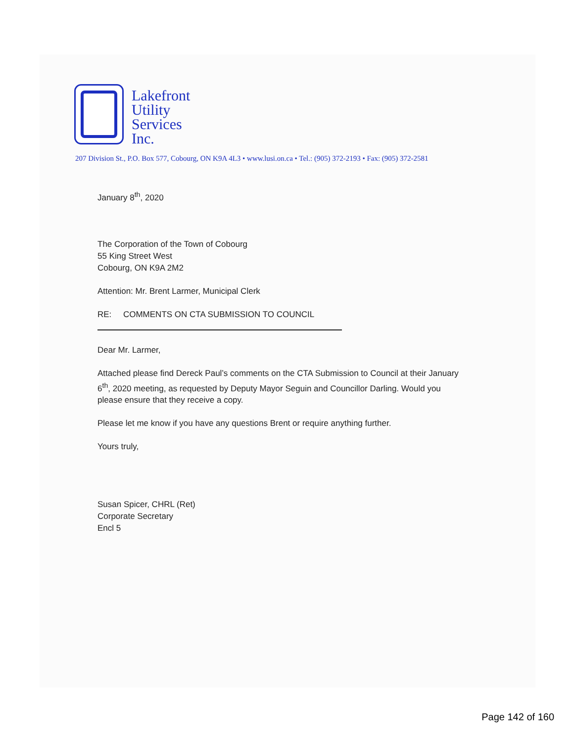Lakefront
Utility
Services
Inc.
207 Division St., P.O. Box 577, Cobourg, ON K9A 4L3 • www.lusi.on.ca • Tel.: (905) 372-2193 • Fax: (905) 372-2581
January 8<sup>th</sup>, 2020
The Corporation of the Town of Cobourg
55 King Street West
Cobourg, ON K9A 2M2
Attention: Mr. Brent Larmer, Municipal Clerk
RE: COMMENTS ON CTA SUBMISSION TO COUNCIL
Dear Mr. Larmer,
Attached please find Dereck Paul’s comments on the CTA Submission to Council at their January
6<sup>th</sup>, 2020 meeting, as requested by Deputy Mayor Seguin and Councillor Darling. Would you
please ensure that they receive a copy.
Please let me know if you have any questions Brent or require anything further.
Yours truly,
Susan Spicer, CHRL (Ret)
Corporate Secretary
Encl 5
Page 142 of 160